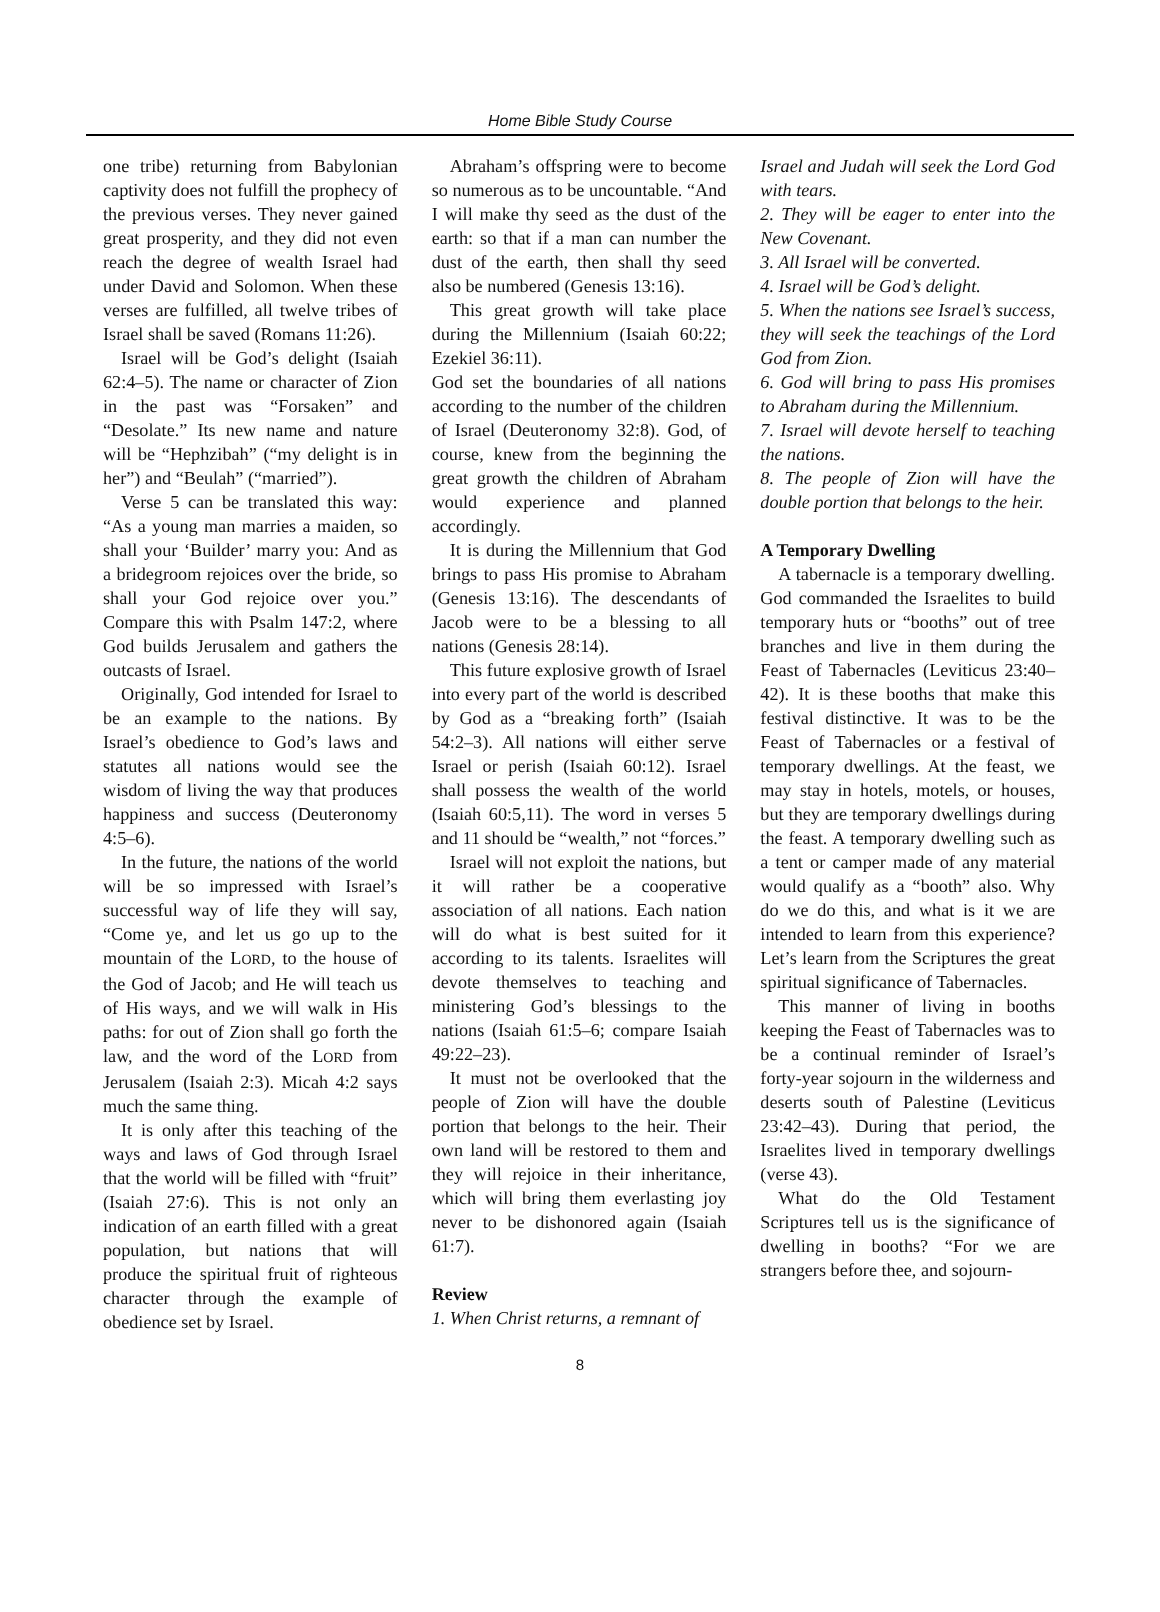Home Bible Study Course
one tribe) returning from Babylonian captivity does not fulfill the prophecy of the previous verses. They never gained great prosperity, and they did not even reach the degree of wealth Israel had under David and Solomon. When these verses are fulfilled, all twelve tribes of Israel shall be saved (Romans 11:26).
Israel will be God’s delight (Isaiah 62:4–5). The name or character of Zion in the past was “Forsaken” and “Desolate.” Its new name and nature will be “Hephzibah” (“my delight is in her”) and “Beulah” (“married”).
Verse 5 can be translated this way: “As a young man marries a maiden, so shall your ‘Builder’ marry you: And as a bridegroom rejoices over the bride, so shall your God rejoice over you.” Compare this with Psalm 147:2, where God builds Jerusalem and gathers the outcasts of Israel.
Originally, God intended for Israel to be an example to the nations. By Israel’s obedience to God’s laws and statutes all nations would see the wisdom of living the way that produces happiness and success (Deuteronomy 4:5–6).
In the future, the nations of the world will be so impressed with Israel’s successful way of life they will say, “Come ye, and let us go up to the mountain of the LORD, to the house of the God of Jacob; and He will teach us of His ways, and we will walk in His paths: for out of Zion shall go forth the law, and the word of the LORD from Jerusalem (Isaiah 2:3). Micah 4:2 says much the same thing.
It is only after this teaching of the ways and laws of God through Israel that the world will be filled with “fruit” (Isaiah 27:6). This is not only an indication of an earth filled with a great population, but nations that will produce the spiritual fruit of righteous character through the example of obedience set by Israel.
Abraham’s offspring were to become so numerous as to be uncountable. “And I will make thy seed as the dust of the earth: so that if a man can number the dust of the earth, then shall thy seed also be numbered (Genesis 13:16).
This great growth will take place during the Millennium (Isaiah 60:22; Ezekiel 36:11).
God set the boundaries of all nations according to the number of the children of Israel (Deuteronomy 32:8). God, of course, knew from the beginning the great growth the children of Abraham would experience and planned accordingly.
It is during the Millennium that God brings to pass His promise to Abraham (Genesis 13:16). The descendants of Jacob were to be a blessing to all nations (Genesis 28:14).
This future explosive growth of Israel into every part of the world is described by God as a “breaking forth” (Isaiah 54:2–3). All nations will either serve Israel or perish (Isaiah 60:12). Israel shall possess the wealth of the world (Isaiah 60:5,11). The word in verses 5 and 11 should be “wealth,” not “forces.”
Israel will not exploit the nations, but it will rather be a cooperative association of all nations. Each nation will do what is best suited for it according to its talents. Israelites will devote themselves to teaching and ministering God’s blessings to the nations (Isaiah 61:5–6; compare Isaiah 49:22–23).
It must not be overlooked that the people of Zion will have the double portion that belongs to the heir. Their own land will be restored to them and they will rejoice in their inheritance, which will bring them everlasting joy never to be dishonored again (Isaiah 61:7).
Review
1. When Christ returns, a remnant of
Israel and Judah will seek the Lord God with tears.
2. They will be eager to enter into the New Covenant.
3. All Israel will be converted.
4. Israel will be God’s delight.
5. When the nations see Israel’s success, they will seek the teachings of the Lord God from Zion.
6. God will bring to pass His promises to Abraham during the Millennium.
7. Israel will devote herself to teaching the nations.
8. The people of Zion will have the double portion that belongs to the heir.
A Temporary Dwelling
A tabernacle is a temporary dwelling. God commanded the Israelites to build temporary huts or “booths” out of tree branches and live in them during the Feast of Tabernacles (Leviticus 23:40–42). It is these booths that make this festival distinctive. It was to be the Feast of Tabernacles or a festival of temporary dwellings. At the feast, we may stay in hotels, motels, or houses, but they are temporary dwellings during the feast. A temporary dwelling such as a tent or camper made of any material would qualify as a “booth” also. Why do we do this, and what is it we are intended to learn from this experience? Let’s learn from the Scriptures the great spiritual significance of Tabernacles.
This manner of living in booths keeping the Feast of Tabernacles was to be a continual reminder of Israel’s forty-year sojourn in the wilderness and deserts south of Palestine (Leviticus 23:42–43). During that period, the Israelites lived in temporary dwellings (verse 43).
What do the Old Testament Scriptures tell us is the significance of dwelling in booths? “For we are strangers before thee, and sojourn-
8